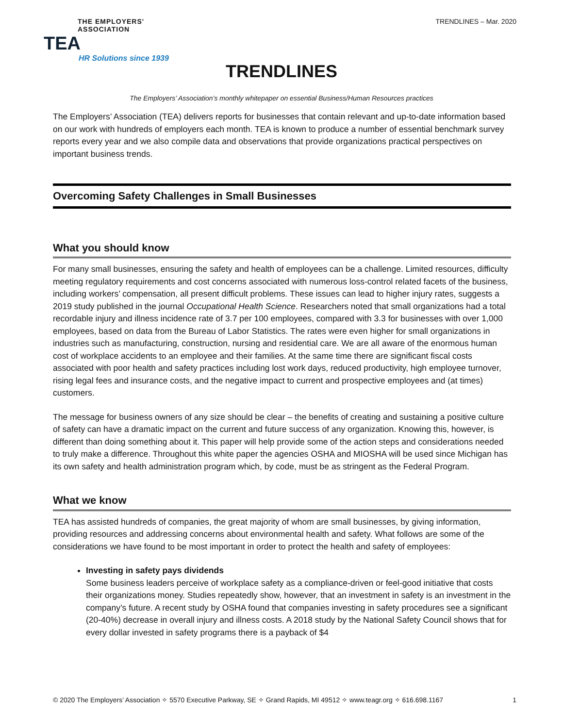THE EMPLOYERS' ASSOCIATION
TEA
HR Solutions since 1939
TRENDLINES – Mar. 2020
TRENDLINES
The Employers’ Association’s monthly whitepaper on essential Business/Human Resources practices
The Employers’ Association (TEA) delivers reports for businesses that contain relevant and up-to-date information based on our work with hundreds of employers each month. TEA is known to produce a number of essential benchmark survey reports every year and we also compile data and observations that provide organizations practical perspectives on important business trends.
Overcoming Safety Challenges in Small Businesses
What you should know
For many small businesses, ensuring the safety and health of employees can be a challenge. Limited resources, difficulty meeting regulatory requirements and cost concerns associated with numerous loss-control related facets of the business, including workers’ compensation, all present difficult problems. These issues can lead to higher injury rates, suggests a 2019 study published in the journal Occupational Health Science. Researchers noted that small organizations had a total recordable injury and illness incidence rate of 3.7 per 100 employees, compared with 3.3 for businesses with over 1,000 employees, based on data from the Bureau of Labor Statistics. The rates were even higher for small organizations in industries such as manufacturing, construction, nursing and residential care. We are all aware of the enormous human cost of workplace accidents to an employee and their families. At the same time there are significant fiscal costs associated with poor health and safety practices including lost work days, reduced productivity, high employee turnover, rising legal fees and insurance costs, and the negative impact to current and prospective employees and (at times) customers.
The message for business owners of any size should be clear – the benefits of creating and sustaining a positive culture of safety can have a dramatic impact on the current and future success of any organization. Knowing this, however, is different than doing something about it. This paper will help provide some of the action steps and considerations needed to truly make a difference. Throughout this white paper the agencies OSHA and MIOSHA will be used since Michigan has its own safety and health administration program which, by code, must be as stringent as the Federal Program.
What we know
TEA has assisted hundreds of companies, the great majority of whom are small businesses, by giving information, providing resources and addressing concerns about environmental health and safety. What follows are some of the considerations we have found to be most important in order to protect the health and safety of employees:
Investing in safety pays dividends
Some business leaders perceive of workplace safety as a compliance-driven or feel-good initiative that costs their organizations money. Studies repeatedly show, however, that an investment in safety is an investment in the company’s future. A recent study by OSHA found that companies investing in safety procedures see a significant (20-40%) decrease in overall injury and illness costs. A 2018 study by the National Safety Council shows that for every dollar invested in safety programs there is a payback of $4
© 2020 The Employers’ Association ✧ 5570 Executive Parkway, SE ✧ Grand Rapids, MI 49512 ✧ www.teagr.org ✧ 616.698.1167 1